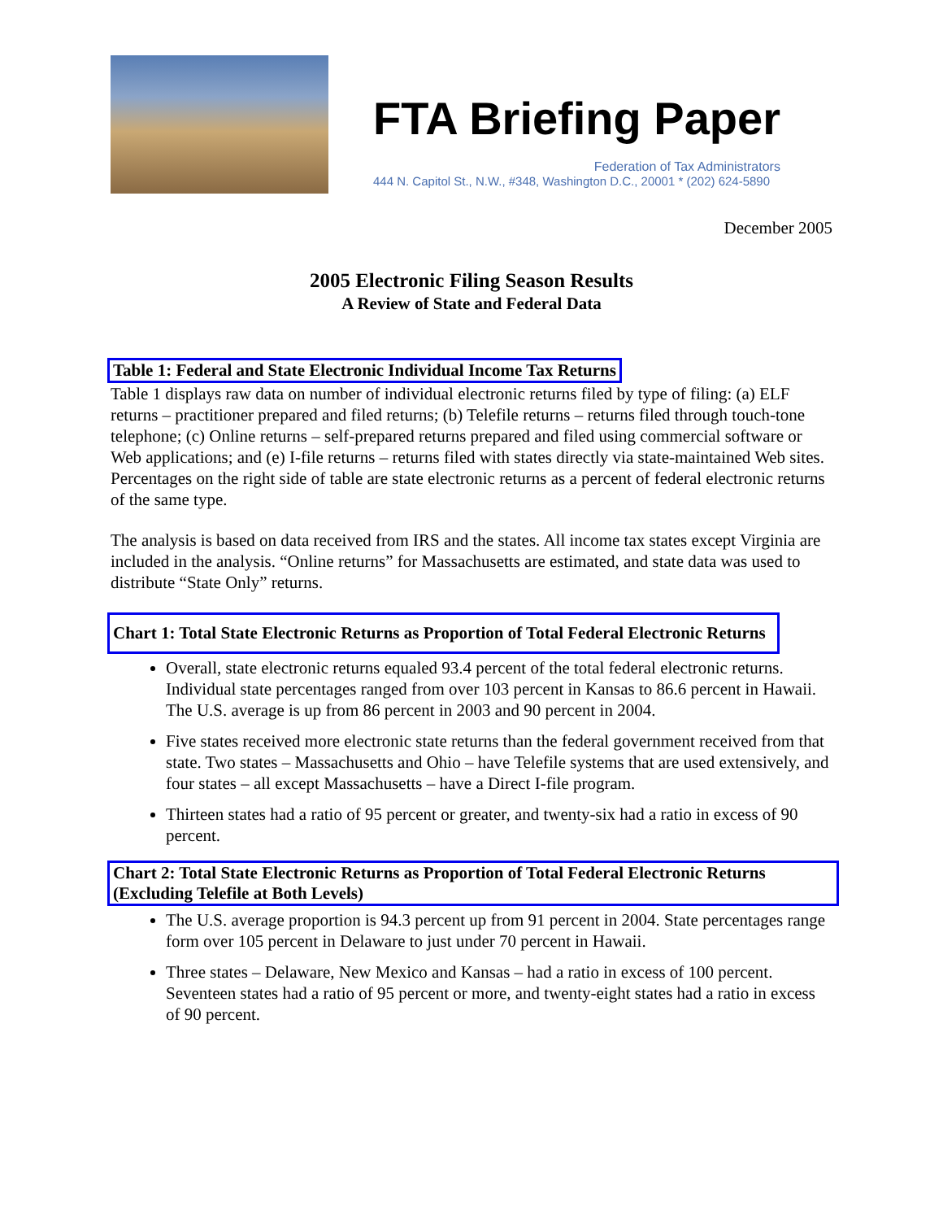FTA Briefing Paper
Federation of Tax Administrators
444 N. Capitol St., N.W., #348, Washington D.C., 20001 * (202) 624-5890
December 2005
2005 Electronic Filing Season Results
A Review of State and Federal Data
Table 1: Federal and State Electronic Individual Income Tax Returns
Table 1 displays raw data on number of individual electronic returns filed by type of filing: (a) ELF returns – practitioner prepared and filed returns; (b) Telefile returns – returns filed through touch-tone telephone; (c) Online returns – self-prepared returns prepared and filed using commercial software or Web applications; and (e) I-file returns – returns filed with states directly via state-maintained Web sites. Percentages on the right side of table are state electronic returns as a percent of federal electronic returns of the same type.
The analysis is based on data received from IRS and the states. All income tax states except Virginia are included in the analysis. “Online returns” for Massachusetts are estimated, and state data was used to distribute “State Only” returns.
Chart 1: Total State Electronic Returns as Proportion of Total Federal Electronic Returns
Overall, state electronic returns equaled 93.4 percent of the total federal electronic returns. Individual state percentages ranged from over 103 percent in Kansas to 86.6 percent in Hawaii. The U.S. average is up from 86 percent in 2003 and 90 percent in 2004.
Five states received more electronic state returns than the federal government received from that state. Two states – Massachusetts and Ohio – have Telefile systems that are used extensively, and four states – all except Massachusetts – have a Direct I-file program.
Thirteen states had a ratio of 95 percent or greater, and twenty-six had a ratio in excess of 90 percent.
Chart 2: Total State Electronic Returns as Proportion of Total Federal Electronic Returns (Excluding Telefile at Both Levels)
The U.S. average proportion is 94.3 percent up from 91 percent in 2004. State percentages range form over 105 percent in Delaware to just under 70 percent in Hawaii.
Three states – Delaware, New Mexico and Kansas – had a ratio in excess of 100 percent. Seventeen states had a ratio of 95 percent or more, and twenty-eight states had a ratio in excess of 90 percent.